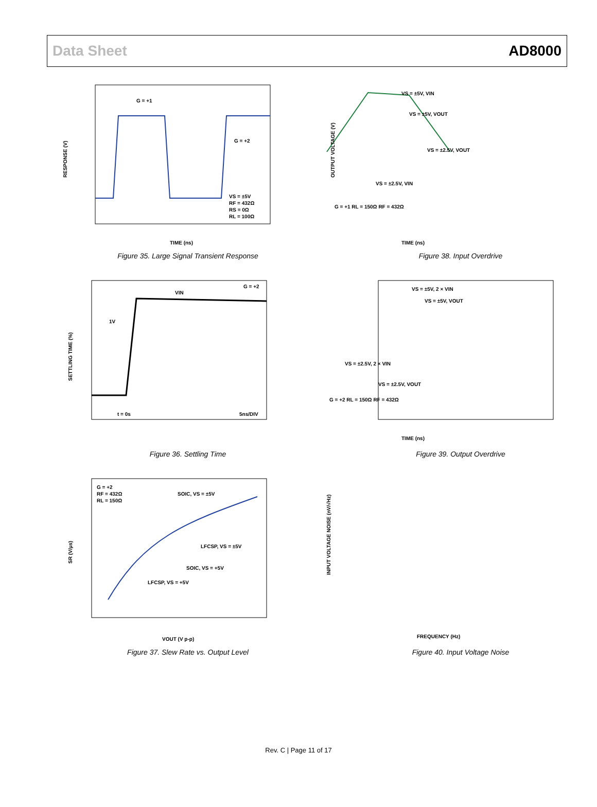Data Sheet AD8000
G = +1
G = +2
VS = ±5V
RF = 432Ω
RS = 0Ω
RL = 100Ω
RESPONSE (V)
TIME (ns)
Figure 35. Large Signal Transient Response
VS = ±5V, VIN
VS = ±5V, VOUT
VS = ±2.5V, VOUT
VS = ±2.5V, VIN
G = +1 RL = 150Ω RF = 432Ω
OUTPUT VOLTAGE (V)
TIME (ns)
Figure 38. Input Overdrive
G = +2
VIN
1V
t = 0s
5ns/DIV
SETTLING TIME (%)
Figure 36. Settling Time
VS = ±5V, 2 × VIN
VS = ±5V, VOUT
VS = ±2.5V, 2 × VIN
VS = ±2.5V, VOUT
G = +2 RL = 150Ω RF = 432Ω
TIME (ns)
Figure 39. Output Overdrive
G = +2
RF = 432Ω
RL = 150Ω
SOIC, VS = ±5V
LFCSP, VS = ±5V
SOIC, VS = +5V
LFCSP, VS = +5V
VOUT (V p-p)
SR (V/µs)
Figure 37. Slew Rate vs. Output Level
INPUT VOLTAGE NOISE (nV/√Hz)
FREQUENCY (Hz)
Figure 40. Input Voltage Noise
Rev. C | Page 11 of 17